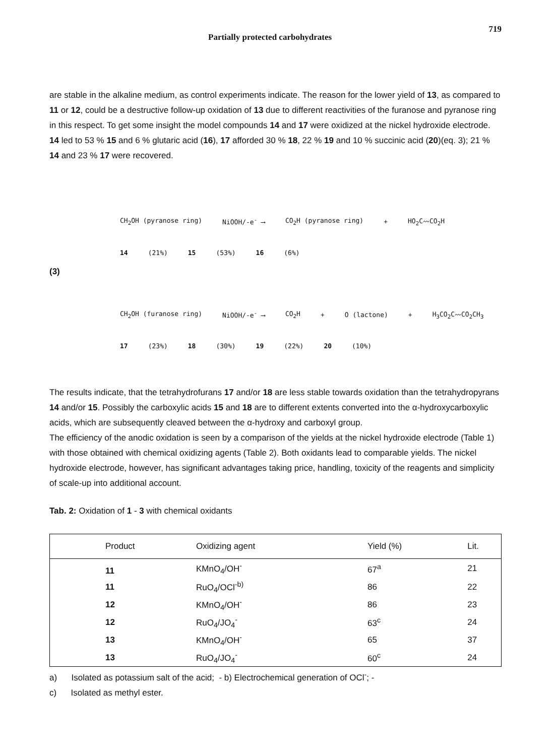Partially protected carbohydrates 719
are stable in the alkaline medium, as control experiments indicate. The reason for the lower yield of 13, as compared to 11 or 12, could be a destructive follow-up oxidation of 13 due to different reactivities of the furanose and pyranose ring in this respect. To get some insight the model compounds 14 and 17 were oxidized at the nickel hydroxide electrode. 14 led to 53 % 15 and 6 % glutaric acid (16), 17 afforded 30 % 18, 22 % 19 and 10 % succinic acid (20)(eq. 3); 21 % 14 and 23 % 17 were recovered.
CH<sub>2</sub>OH (pyranose ring) NiOOH/-e<sup>-</sup> ⟶ CO<sub>2</sub>H (pyranose ring) + HO<sub>2</sub>C〰CO<sub>2</sub>H
14 (21%) 15 (53%) 16 (6%)
(3)
CH<sub>2</sub>OH (furanose ring) NiOOH/-e<sup>-</sup> ⟶ CO<sub>2</sub>H + O (lactone) + H<sub>3</sub>CO<sub>2</sub>C〰CO<sub>2</sub>CH<sub>3</sub>
17 (23%) 18 (30%) 19 (22%) 20 (10%)
The results indicate, that the tetrahydrofurans 17 and/or 18 are less stable towards oxidation than the tetrahydropyrans 14 and/or 15. Possibly the carboxylic acids 15 and 18 are to different extents converted into the α-hydroxycarboxylic acids, which are subsequently cleaved between the α-hydroxy and carboxyl group.
The efficiency of the anodic oxidation is seen by a comparison of the yields at the nickel hydroxide electrode (Table 1) with those obtained with chemical oxidizing agents (Table 2). Both oxidants lead to comparable yields. The nickel hydroxide electrode, however, has significant advantages taking price, handling, toxicity of the reagents and simplicity of scale-up into additional account.
Tab. 2: Oxidation of 1 - 3 with chemical oxidants
| Product | Oxidizing agent | Yield (%) | Lit. |
| --- | --- | --- | --- |
| 11 | KMnO<sub>4</sub>/OH<sup>-</sup> | 67<sup>a</sup> | 21 |
| 11 | RuO<sub>4</sub>/OCl<sup>-b)</sup> | 86 | 22 |
| 12 | KMnO<sub>4</sub>/OH<sup>-</sup> | 86 | 23 |
| 12 | RuO<sub>4</sub>/JO<sub>4</sub><sup>-</sup> | 63<sup>c</sup> | 24 |
| 13 | KMnO<sub>4</sub>/OH<sup>-</sup> | 65 | 37 |
| 13 | RuO<sub>4</sub>/JO<sub>4</sub><sup>-</sup> | 60<sup>c</sup> | 24 |
a) Isolated as potassium salt of the acid; - b) Electrochemical generation of OCl<sup>-</sup>; -
c) Isolated as methyl ester.